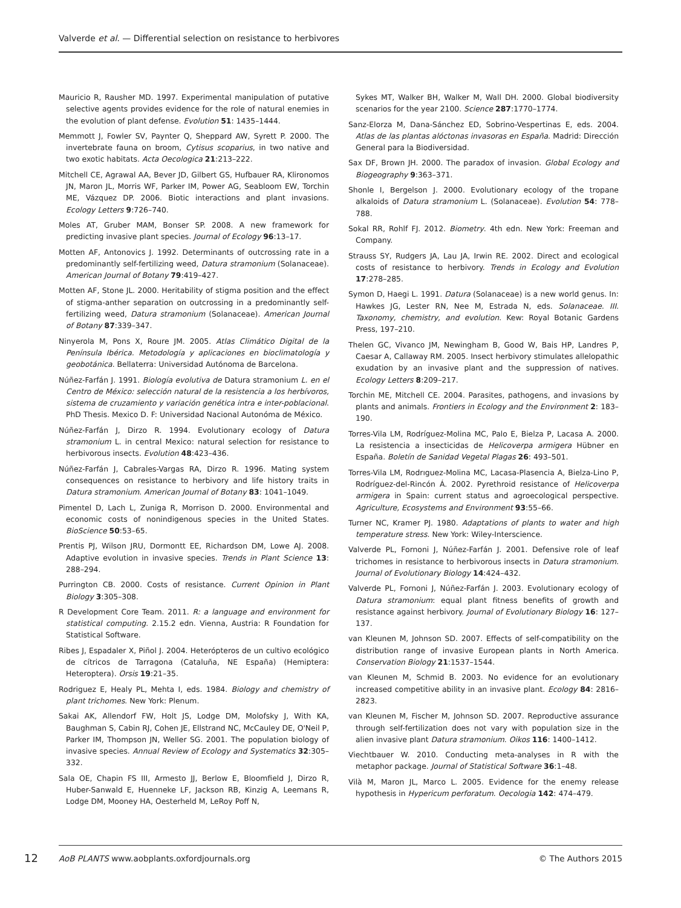Valverde et al. — Differential selection on resistance to herbivores
Mauricio R, Rausher MD. 1997. Experimental manipulation of putative selective agents provides evidence for the role of natural enemies in the evolution of plant defense. Evolution 51: 1435–1444.
Memmott J, Fowler SV, Paynter Q, Sheppard AW, Syrett P. 2000. The invertebrate fauna on broom, Cytisus scoparius, in two native and two exotic habitats. Acta Oecologica 21:213–222.
Mitchell CE, Agrawal AA, Bever JD, Gilbert GS, Hufbauer RA, Klironomos JN, Maron JL, Morris WF, Parker IM, Power AG, Seabloom EW, Torchin ME, Vázquez DP. 2006. Biotic interactions and plant invasions. Ecology Letters 9:726–740.
Moles AT, Gruber MAM, Bonser SP. 2008. A new framework for predicting invasive plant species. Journal of Ecology 96:13–17.
Motten AF, Antonovics J. 1992. Determinants of outcrossing rate in a predominantly self-fertilizing weed, Datura stramonium (Solanaceae). American Journal of Botany 79:419–427.
Motten AF, Stone JL. 2000. Heritability of stigma position and the effect of stigma-anther separation on outcrossing in a predominantly self-fertilizing weed, Datura stramonium (Solanaceae). American Journal of Botany 87:339–347.
Ninyerola M, Pons X, Roure JM. 2005. Atlas Climático Digital de la Península Ibérica. Metodología y aplicaciones en bioclimatología y geobotánica. Bellaterra: Universidad Autónoma de Barcelona.
Núñez-Farfán J. 1991. Biología evolutiva de Datura stramonium L. en el Centro de México: selección natural de la resistencia a los herbívoros, sistema de cruzamiento y variación genética intra e inter-poblacional. PhD Thesis. Mexico D. F: Universidad Nacional Autonóma de México.
Núñez-Farfán J, Dirzo R. 1994. Evolutionary ecology of Datura stramonium L. in central Mexico: natural selection for resistance to herbivorous insects. Evolution 48:423–436.
Núñez-Farfán J, Cabrales-Vargas RA, Dirzo R. 1996. Mating system consequences on resistance to herbivory and life history traits in Datura stramonium. American Journal of Botany 83: 1041–1049.
Pimentel D, Lach L, Zuniga R, Morrison D. 2000. Environmental and economic costs of nonindigenous species in the United States. BioScience 50:53–65.
Prentis PJ, Wilson JRU, Dormontt EE, Richardson DM, Lowe AJ. 2008. Adaptive evolution in invasive species. Trends in Plant Science 13: 288–294.
Purrington CB. 2000. Costs of resistance. Current Opinion in Plant Biology 3:305–308.
R Development Core Team. 2011. R: a language and environment for statistical computing. 2.15.2 edn. Vienna, Austria: R Foundation for Statistical Software.
Ribes J, Espadaler X, Piñol J. 2004. Heterópteros de un cultivo ecológico de cítricos de Tarragona (Cataluña, NE España) (Hemiptera: Heteroptera). Orsis 19:21–35.
Rodriguez E, Healy PL, Mehta I, eds. 1984. Biology and chemistry of plant trichomes. New York: Plenum.
Sakai AK, Allendorf FW, Holt JS, Lodge DM, Molofsky J, With KA, Baughman S, Cabin RJ, Cohen JE, Ellstrand NC, McCauley DE, O'Neil P, Parker IM, Thompson JN, Weller SG. 2001. The population biology of invasive species. Annual Review of Ecology and Systematics 32:305–332.
Sala OE, Chapin FS III, Armesto JJ, Berlow E, Bloomfield J, Dirzo R, Huber-Sanwald E, Huenneke LF, Jackson RB, Kinzig A, Leemans R, Lodge DM, Mooney HA, Oesterheld M, LeRoy Poff N,
Sykes MT, Walker BH, Walker M, Wall DH. 2000. Global biodiversity scenarios for the year 2100. Science 287:1770–1774.
Sanz-Elorza M, Dana-Sánchez ED, Sobrino-Vespertinas E, eds. 2004. Atlas de las plantas alóctonas invasoras en España. Madrid: Dirección General para la Biodiversidad.
Sax DF, Brown JH. 2000. The paradox of invasion. Global Ecology and Biogeography 9:363–371.
Shonle I, Bergelson J. 2000. Evolutionary ecology of the tropane alkaloids of Datura stramonium L. (Solanaceae). Evolution 54: 778–788.
Sokal RR, Rohlf FJ. 2012. Biometry. 4th edn. New York: Freeman and Company.
Strauss SY, Rudgers JA, Lau JA, Irwin RE. 2002. Direct and ecological costs of resistance to herbivory. Trends in Ecology and Evolution 17:278–285.
Symon D, Haegi L. 1991. Datura (Solanaceae) is a new world genus. In: Hawkes JG, Lester RN, Nee M, Estrada N, eds. Solanaceae. III. Taxonomy, chemistry, and evolution. Kew: Royal Botanic Gardens Press, 197–210.
Thelen GC, Vivanco JM, Newingham B, Good W, Bais HP, Landres P, Caesar A, Callaway RM. 2005. Insect herbivory stimulates allelopathic exudation by an invasive plant and the suppression of natives. Ecology Letters 8:209–217.
Torchin ME, Mitchell CE. 2004. Parasites, pathogens, and invasions by plants and animals. Frontiers in Ecology and the Environment 2: 183–190.
Torres-Vila LM, Rodríguez-Molina MC, Palo E, Bielza P, Lacasa A. 2000. La resistencia a insecticidas de Helicoverpa armigera Hübner en España. Boletín de Sanidad Vegetal Plagas 26: 493–501.
Torres-Vila LM, Rodrıguez-Molina MC, Lacasa-Plasencia A, Bielza-Lino P, Rodríguez-del-Rincón Á. 2002. Pyrethroid resistance of Helicoverpa armigera in Spain: current status and agroecological perspective. Agriculture, Ecosystems and Environment 93:55–66.
Turner NC, Kramer PJ. 1980. Adaptations of plants to water and high temperature stress. New York: Wiley-Interscience.
Valverde PL, Fornoni J, Núñez-Farfán J. 2001. Defensive role of leaf trichomes in resistance to herbivorous insects in Datura stramonium. Journal of Evolutionary Biology 14:424–432.
Valverde PL, Fornoni J, Núñez-Farfán J. 2003. Evolutionary ecology of Datura stramonium: equal plant fitness benefits of growth and resistance against herbivory. Journal of Evolutionary Biology 16: 127–137.
van Kleunen M, Johnson SD. 2007. Effects of self-compatibility on the distribution range of invasive European plants in North America. Conservation Biology 21:1537–1544.
van Kleunen M, Schmid B. 2003. No evidence for an evolutionary increased competitive ability in an invasive plant. Ecology 84: 2816–2823.
van Kleunen M, Fischer M, Johnson SD. 2007. Reproductive assurance through self-fertilization does not vary with population size in the alien invasive plant Datura stramonium. Oikos 116: 1400–1412.
Viechtbauer W. 2010. Conducting meta-analyses in R with the metaphor package. Journal of Statistical Software 36:1–48.
Vilà M, Maron JL, Marco L. 2005. Evidence for the enemy release hypothesis in Hypericum perforatum. Oecologia 142: 474–479.
12 AoB PLANTS www.aobplants.oxfordjournals.org © The Authors 2015